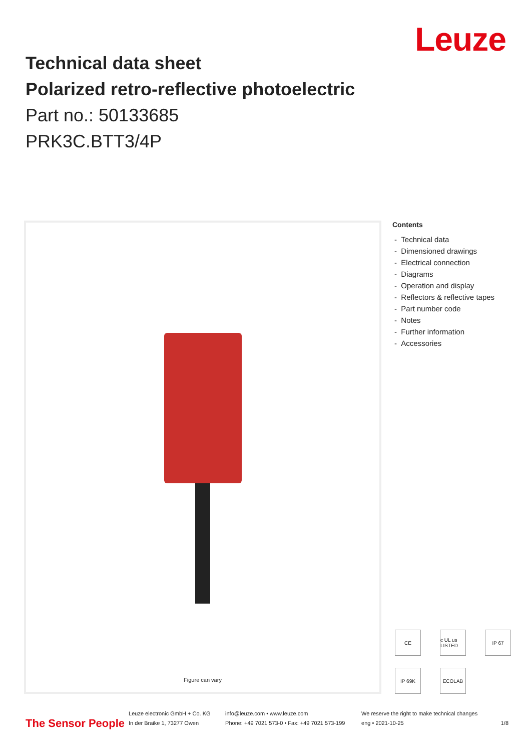Leuze
Technical data sheet
Polarized retro-reflective photoelectric
Part no.: 50133685
PRK3C.BTT3/4P
Figure can vary
Contents
- Technical data
- Dimensioned drawings
- Electrical connection
- Diagrams
- Operation and display
- Reflectors & reflective tapes
- Part number code
- Notes
- Further information
- Accessories
CE
c UL us LISTED
IP 67
IP 69K
ECOLAB
The Sensor People
Leuze electronic GmbH + Co. KG
In der Braike 1, 73277 Owen
info@leuze.com • www.leuze.com
Phone: +49 7021 573-0 • Fax: +49 7021 573-199
We reserve the right to make technical changes
eng • 2021-10-25
1/8